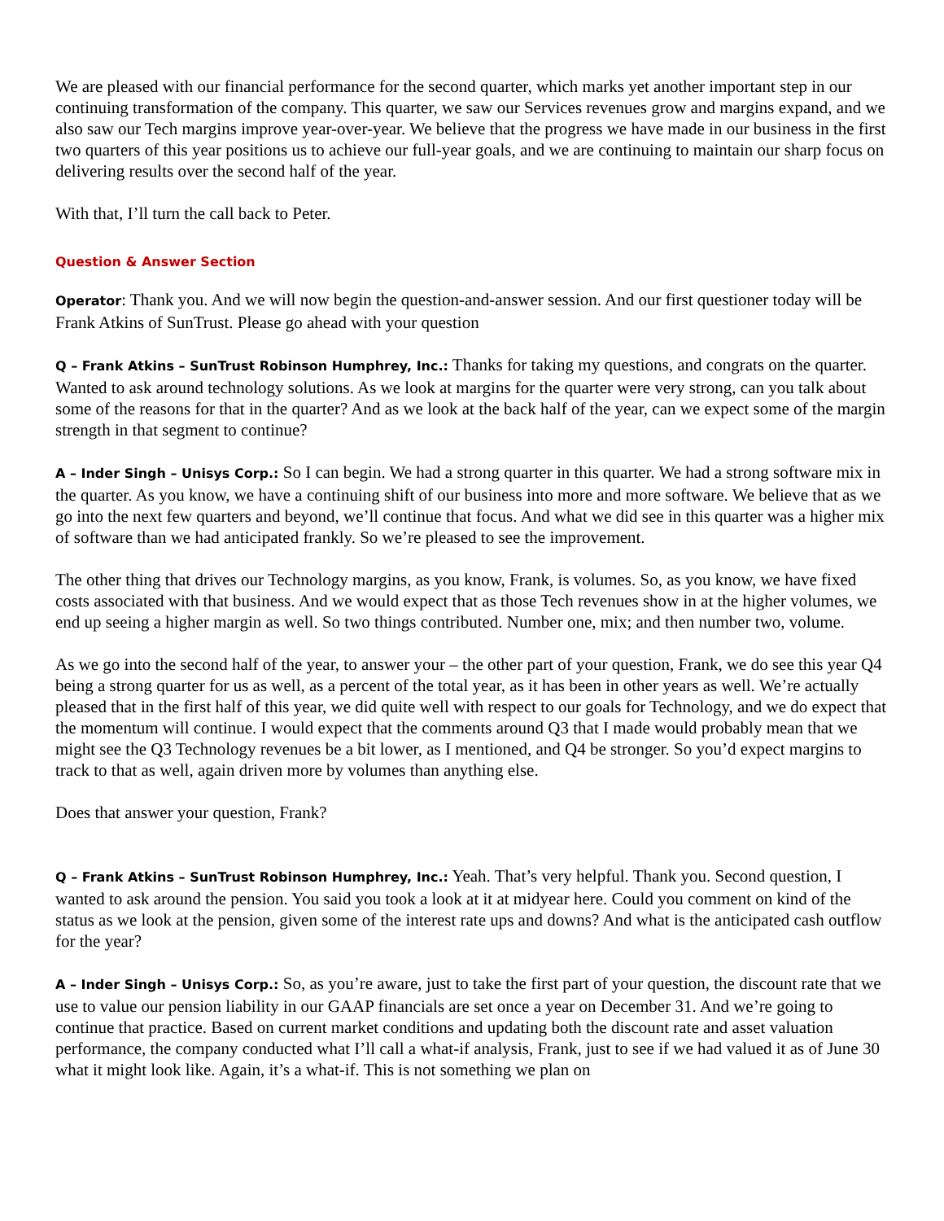We are pleased with our financial performance for the second quarter, which marks yet another important step in our continuing transformation of the company. This quarter, we saw our Services revenues grow and margins expand, and we also saw our Tech margins improve year-over-year. We believe that the progress we have made in our business in the first two quarters of this year positions us to achieve our full-year goals, and we are continuing to maintain our sharp focus on delivering results over the second half of the year.
With that, I’ll turn the call back to Peter.
Question & Answer Section
Operator: Thank you. And we will now begin the question-and-answer session. And our first questioner today will be Frank Atkins of SunTrust. Please go ahead with your question
Q – Frank Atkins – SunTrust Robinson Humphrey, Inc.: Thanks for taking my questions, and congrats on the quarter. Wanted to ask around technology solutions. As we look at margins for the quarter were very strong, can you talk about some of the reasons for that in the quarter? And as we look at the back half of the year, can we expect some of the margin strength in that segment to continue?
A – Inder Singh – Unisys Corp.: So I can begin. We had a strong quarter in this quarter. We had a strong software mix in the quarter. As you know, we have a continuing shift of our business into more and more software. We believe that as we go into the next few quarters and beyond, we’ll continue that focus. And what we did see in this quarter was a higher mix of software than we had anticipated frankly. So we’re pleased to see the improvement.
The other thing that drives our Technology margins, as you know, Frank, is volumes. So, as you know, we have fixed costs associated with that business. And we would expect that as those Tech revenues show in at the higher volumes, we end up seeing a higher margin as well. So two things contributed. Number one, mix; and then number two, volume.
As we go into the second half of the year, to answer your – the other part of your question, Frank, we do see this year Q4 being a strong quarter for us as well, as a percent of the total year, as it has been in other years as well. We’re actually pleased that in the first half of this year, we did quite well with respect to our goals for Technology, and we do expect that the momentum will continue. I would expect that the comments around Q3 that I made would probably mean that we might see the Q3 Technology revenues be a bit lower, as I mentioned, and Q4 be stronger. So you’d expect margins to track to that as well, again driven more by volumes than anything else.
Does that answer your question, Frank?
Q – Frank Atkins – SunTrust Robinson Humphrey, Inc.: Yeah. That’s very helpful. Thank you. Second question, I wanted to ask around the pension. You said you took a look at it at midyear here. Could you comment on kind of the status as we look at the pension, given some of the interest rate ups and downs? And what is the anticipated cash outflow for the year?
A – Inder Singh – Unisys Corp.: So, as you’re aware, just to take the first part of your question, the discount rate that we use to value our pension liability in our GAAP financials are set once a year on December 31. And we’re going to continue that practice. Based on current market conditions and updating both the discount rate and asset valuation performance, the company conducted what I’ll call a what-if analysis, Frank, just to see if we had valued it as of June 30 what it might look like. Again, it’s a what-if. This is not something we plan on